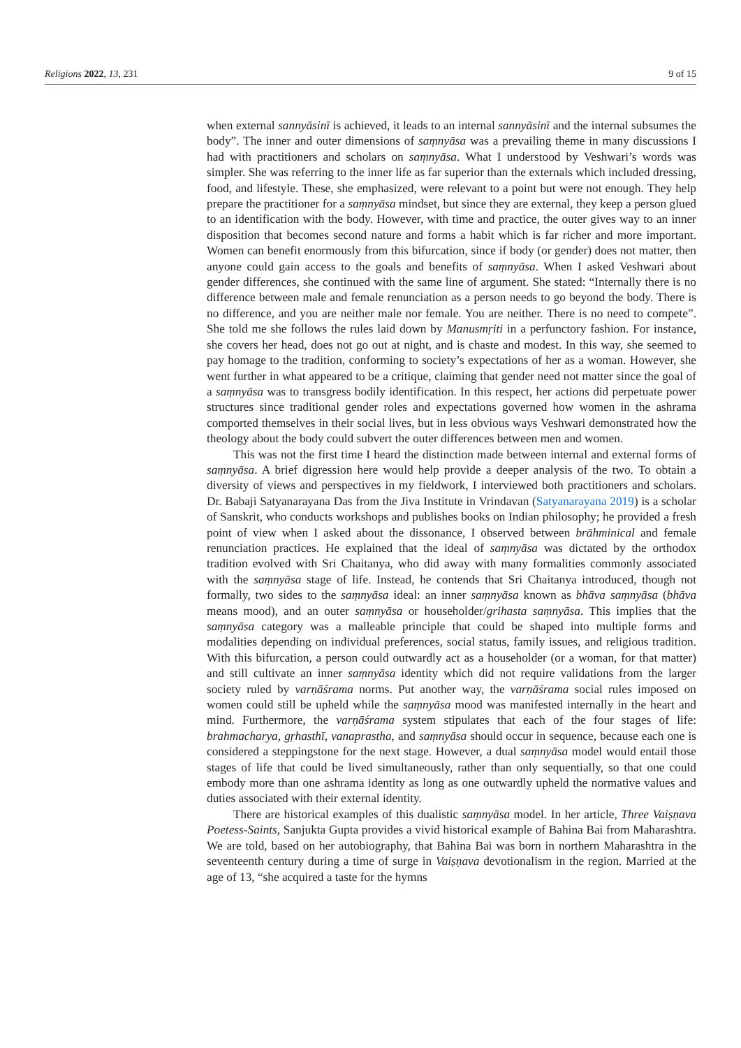Religions 2022, 13, 231 9 of 15
when external sannyāsinī is achieved, it leads to an internal sannyāsinī and the internal subsumes the body”. The inner and outer dimensions of saṃnyāsa was a prevailing theme in many discussions I had with practitioners and scholars on saṃnyāsa. What I understood by Veshwari’s words was simpler. She was referring to the inner life as far superior than the externals which included dressing, food, and lifestyle. These, she emphasized, were relevant to a point but were not enough. They help prepare the practitioner for a saṃnyāsa mindset, but since they are external, they keep a person glued to an identification with the body. However, with time and practice, the outer gives way to an inner disposition that becomes second nature and forms a habit which is far richer and more important. Women can benefit enormously from this bifurcation, since if body (or gender) does not matter, then anyone could gain access to the goals and benefits of saṃnyāsa. When I asked Veshwari about gender differences, she continued with the same line of argument. She stated: “Internally there is no difference between male and female renunciation as a person needs to go beyond the body. There is no difference, and you are neither male nor female. You are neither. There is no need to compete”. She told me she follows the rules laid down by Manusmṛiti in a perfunctory fashion. For instance, she covers her head, does not go out at night, and is chaste and modest. In this way, she seemed to pay homage to the tradition, conforming to society’s expectations of her as a woman. However, she went further in what appeared to be a critique, claiming that gender need not matter since the goal of a saṃnyāsa was to transgress bodily identification. In this respect, her actions did perpetuate power structures since traditional gender roles and expectations governed how women in the ashrama comported themselves in their social lives, but in less obvious ways Veshwari demonstrated how the theology about the body could subvert the outer differences between men and women.
This was not the first time I heard the distinction made between internal and external forms of saṃnyāsa. A brief digression here would help provide a deeper analysis of the two. To obtain a diversity of views and perspectives in my fieldwork, I interviewed both practitioners and scholars. Dr. Babaji Satyanarayana Das from the Jiva Institute in Vrindavan (Satyanarayana 2019) is a scholar of Sanskrit, who conducts workshops and publishes books on Indian philosophy; he provided a fresh point of view when I asked about the dissonance, I observed between brāhminical and female renunciation practices. He explained that the ideal of saṃnyāsa was dictated by the orthodox tradition evolved with Sri Chaitanya, who did away with many formalities commonly associated with the saṃnyāsa stage of life. Instead, he contends that Sri Chaitanya introduced, though not formally, two sides to the saṃnyāsa ideal: an inner saṃnyāsa known as bhāva saṃnyāsa (bhāva means mood), and an outer saṃnyāsa or householder/grihasta saṃnyāsa. This implies that the saṃnyāsa category was a malleable principle that could be shaped into multiple forms and modalities depending on individual preferences, social status, family issues, and religious tradition. With this bifurcation, a person could outwardly act as a householder (or a woman, for that matter) and still cultivate an inner saṃnyāsa identity which did not require validations from the larger society ruled by varṇāśrama norms. Put another way, the varṇāśrama social rules imposed on women could still be upheld while the saṃnyāsa mood was manifested internally in the heart and mind. Furthermore, the varṇāśrama system stipulates that each of the four stages of life: brahmacharya, gṛhasthī, vanaprastha, and saṃnyāsa should occur in sequence, because each one is considered a steppingstone for the next stage. However, a dual saṃnyāsa model would entail those stages of life that could be lived simultaneously, rather than only sequentially, so that one could embody more than one ashrama identity as long as one outwardly upheld the normative values and duties associated with their external identity.
There are historical examples of this dualistic saṃnyāsa model. In her article, Three Vaiṣṇava Poetess-Saints, Sanjukta Gupta provides a vivid historical example of Bahina Bai from Maharashtra. We are told, based on her autobiography, that Bahina Bai was born in northern Maharashtra in the seventeenth century during a time of surge in Vaiṣṇava devotionalism in the region. Married at the age of 13, “she acquired a taste for the hymns